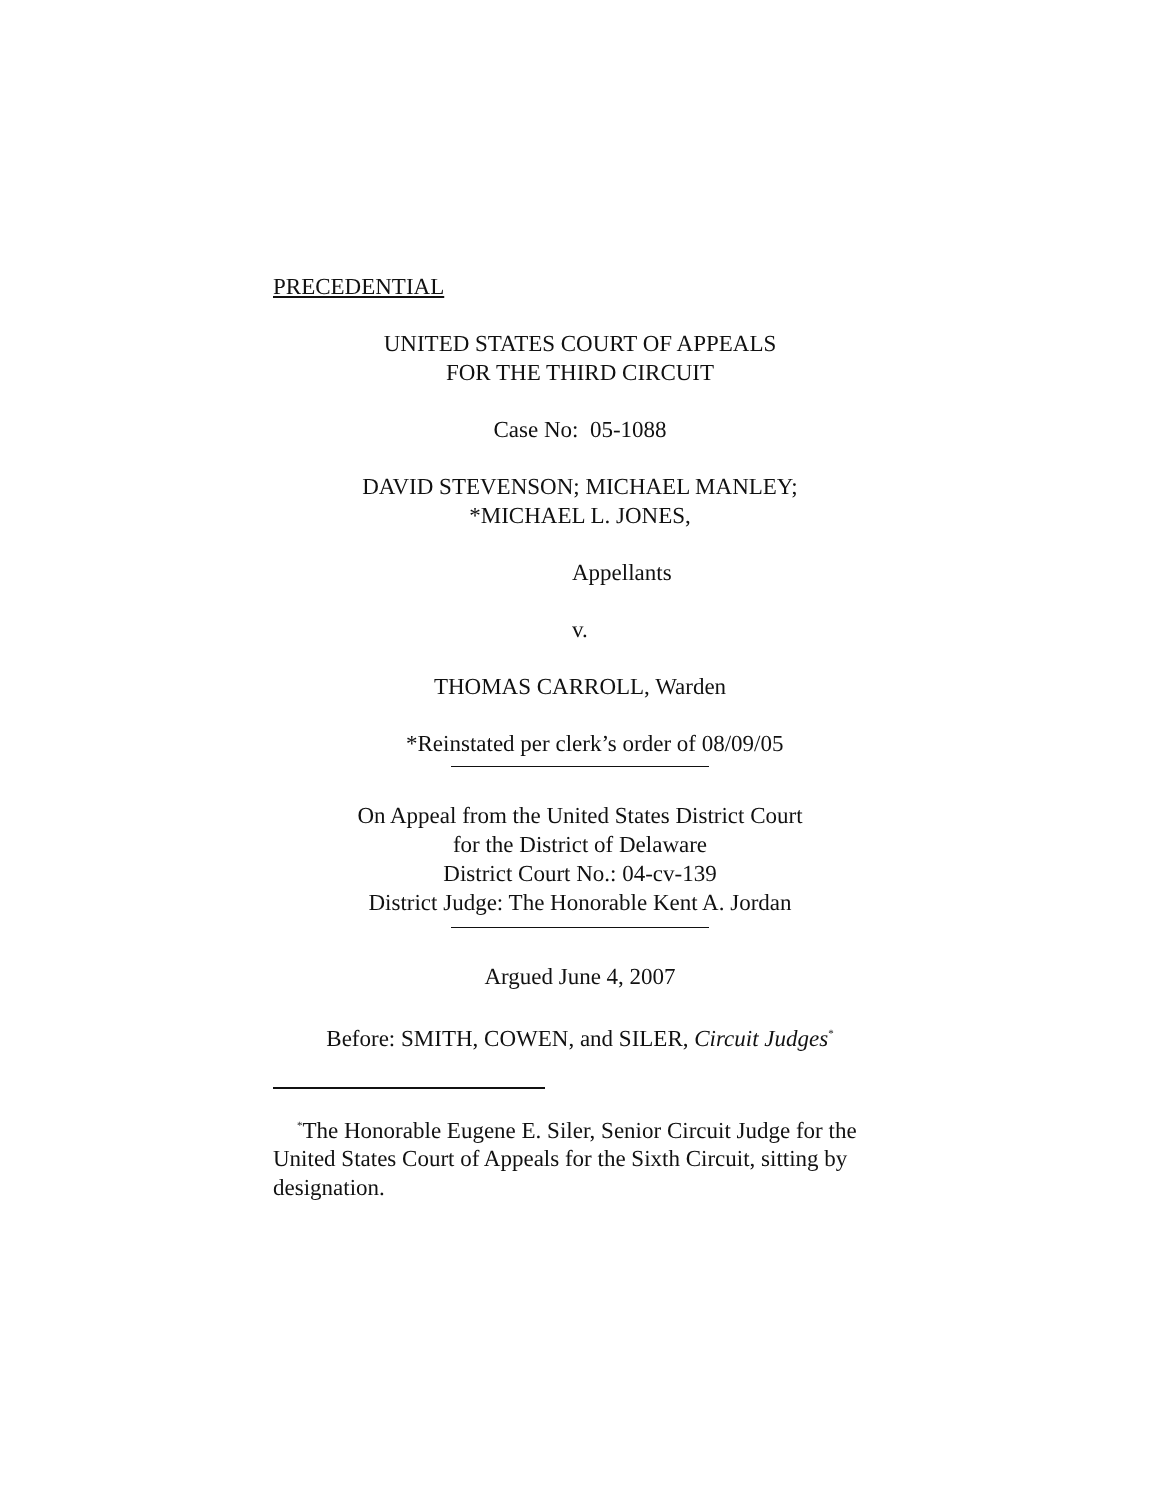PRECEDENTIAL
UNITED STATES COURT OF APPEALS
FOR THE THIRD CIRCUIT
Case No: 05-1088
DAVID STEVENSON; MICHAEL MANLEY;
*MICHAEL L. JONES,
Appellants
v.
THOMAS CARROLL, Warden
*Reinstated per clerk’s order of 08/09/05
On Appeal from the United States District Court
for the District of Delaware
District Court No.: 04-cv-139
District Judge: The Honorable Kent A. Jordan
Argued June 4, 2007
Before: SMITH, COWEN, and SILER, Circuit Judges<sup>*</sup>
<sup>*</sup> The Honorable Eugene E. Siler, Senior Circuit Judge for the United States Court of Appeals for the Sixth Circuit, sitting by designation.